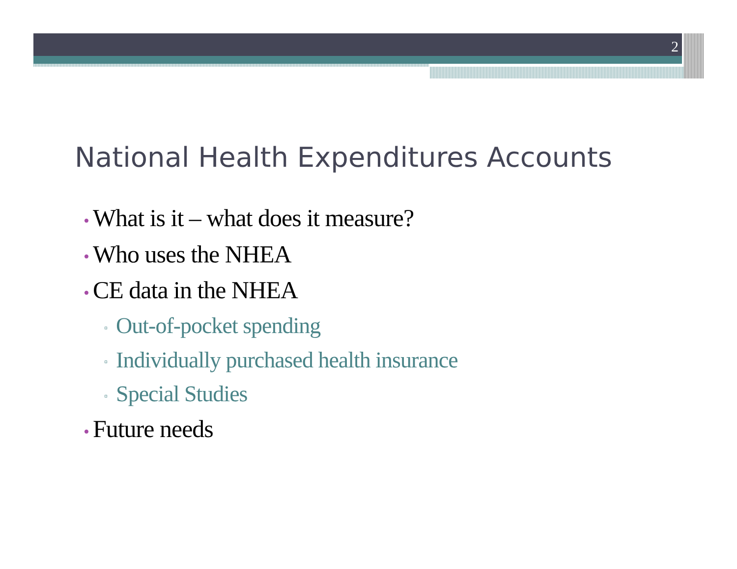2
National Health Expenditures Accounts
• What is it – what does it measure?
• Who uses the NHEA
• CE data in the NHEA
▫ Out-of-pocket spending
▫ Individually purchased health insurance
▫ Special Studies
• Future needs